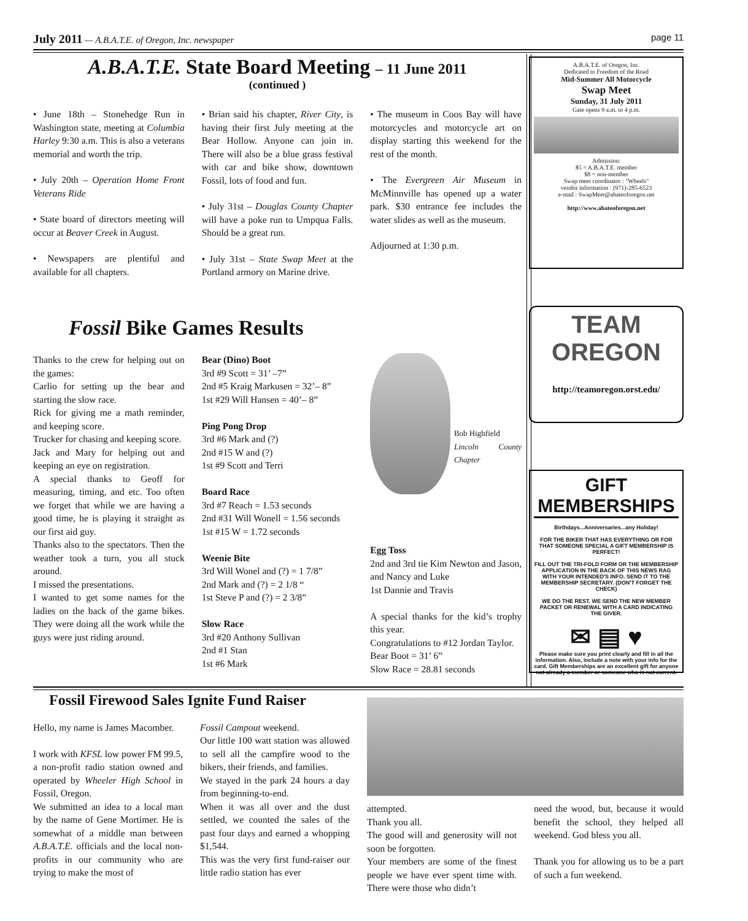July 2011 — A.B.A.T.E. of Oregon, Inc. newspaper page 11
A.B.A.T.E. State Board Meeting – 11 June 2011
(continued )
• June 18th – Stonehedge Run in Washington state, meeting at Columbia Harley 9:30 a.m. This is also a veterans memorial and worth the trip.
• July 20th – Operation Home Front Veterans Ride
• State board of directors meeting will occur at Beaver Creek in August.
• Newspapers are plentiful and available for all chapters.
• Brian said his chapter, River City, is having their first July meeting at the Bear Hollow. Anyone can join in. There will also be a blue grass festival with car and bike show, downtown Fossil, lots of food and fun.
• July 31st – Douglas County Chapter will have a poke run to Umpqua Falls. Should be a great run.
• July 31st – State Swap Meet at the Portland armory on Marine drive.
• The museum in Coos Bay will have motorcycles and motorcycle art on display starting this weekend for the rest of the month.
• The Evergreen Air Museum in McMinnville has opened up a water park. $30 entrance fee includes the water slides as well as the museum.
Adjourned at 1:30 p.m.
Fossil Bike Games Results
Thanks to the crew for helping out on the games:
Carlio for setting up the bear and starting the slow race.
Rick for giving me a math reminder, and keeping score.
Trucker for chasing and keeping score.
Jack and Mary for helping out and keeping an eye on registration.
A special thanks to Geoff for measuring, timing, and etc. Too often we forget that while we are having a good time, he is playing it straight as our first aid guy.
Thanks also to the spectators. Then the weather took a turn, you all stuck around.
I missed the presentations.
I wanted to get some names for the ladies on the back of the game bikes. They were doing all the work while the guys were just riding around.
Bear (Dino) Boot
3rd #9 Scott = 31’ –7”
2nd #5 Kraig Markusen = 32’– 8”
1st #29 Will Hansen = 40’– 8”
Ping Pong Drop
3rd #6 Mark and (?)
2nd #15 W and (?)
1st #9 Scott and Terri
Board Race
3rd #7 Reach = 1.53 seconds
2nd #31 Will Wonell = 1.56 seconds
1st #15 W = 1.72 seconds
Weenie Bite
3rd Will Wonel and (?) = 1 7/8”
2nd Mark and (?) = 2 1/8 “
1st Steve P and (?) = 2 3/8”
Slow Race
3rd #20 Anthony Sullivan
2nd #1 Stan
1st #6 Mark
Bob Highfield
Lincoln County Chapter
Egg Toss
2nd and 3rd tie Kim Newton and Jason, and Nancy and Luke
1st Dannie and Travis
A special thanks for the kid’s trophy this year.
Congratulations to #12 Jordan Taylor.
Bear Boot = 31’ 6”
Slow Race = 28.81 seconds
A.B.A.T.E. of Oregon, Inc.
Dedicated to Freedom of the Road
Mid-Summer All Motorcycle
Swap Meet
Sunday, 31 July 2011
Gate opens 9 a.m. to 4 p.m.
Admission:
$5 = A.B.A.T.E. member
$8 = non-member
Swap meet coordinator : "Wheels"
vendor information : (971)-285-6523
e-mail : SwapMeet@abateoforegon.net
http://www.abateoforegon.net
TEAM OREGON
http://teamoregon.orst.edu/
GIFT MEMBERSHIPS
Birthdays...Anniversaries...any Holiday!
FOR THE BIKER THAT HAS EVERYTHING OR FOR THAT SOMEONE SPECIAL A GIFT MEMBERSHIP IS PERFECT!
FILL OUT THE TRI-FOLD FORM OR THE MEMBERSHIP APPLICATION IN THE BACK OF THIS NEWS RAG WITH YOUR INTENDED'S INFO. SEND IT TO THE MEMBERSHIP SECRETARY. (DON'T FORGET THE CHECK)
WE DO THE REST. WE SEND THE NEW MEMBER PACKET OR RENEWAL WITH A CARD INDICATING THE GIVER.
✉ ▤ ♥
Please make sure you print clearly and fill in all the information. Also, include a note with your info for the card. Gift Memberships are an excellent gift for anyone not already a member or someone who is not current.
Fossil Firewood Sales Ignite Fund Raiser
Hello, my name is James Macomber.
I work with KFSL low power FM 99.5, a non-profit radio station owned and operated by Wheeler High School in Fossil, Oregon.
We submitted an idea to a local man by the name of Gene Mortimer. He is somewhat of a middle man between A.B.A.T.E. officials and the local non-profits in our community who are trying to make the most of
Fossil Campout weekend.
Our little 100 watt station was allowed to sell all the campfire wood to the bikers, their friends, and families.
We stayed in the park 24 hours a day from beginning-to-end.
When it was all over and the dust settled, we counted the sales of the past four days and earned a whopping $1,544.
This was the very first fund-raiser our little radio station has ever
attempted.
Thank you all.
The good will and generosity will not soon be forgotten.
Your members are some of the finest people we have ever spent time with. There were those who didn’t
need the wood, but, because it would benefit the school, they helped all weekend. God bless you all.
Thank you for allowing us to be a part of such a fun weekend.